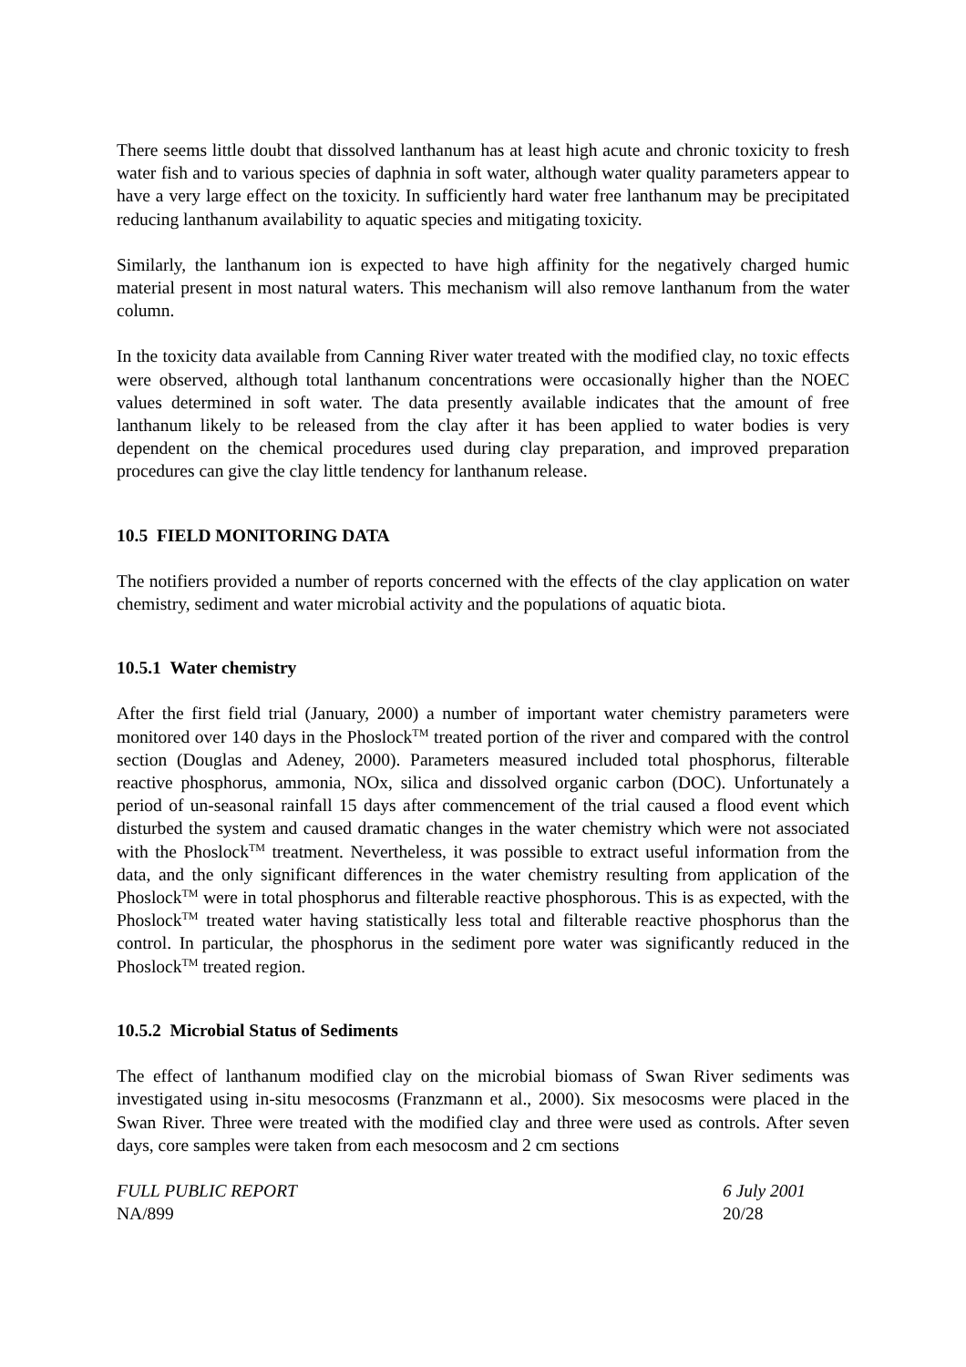There seems little doubt that dissolved lanthanum has at least high acute and chronic toxicity to fresh water fish and to various species of daphnia in soft water, although water quality parameters appear to have a very large effect on the toxicity. In sufficiently hard water free lanthanum may be precipitated reducing lanthanum availability to aquatic species and mitigating toxicity.
Similarly, the lanthanum ion is expected to have high affinity for the negatively charged humic material present in most natural waters. This mechanism will also remove lanthanum from the water column.
In the toxicity data available from Canning River water treated with the modified clay, no toxic effects were observed, although total lanthanum concentrations were occasionally higher than the NOEC values determined in soft water. The data presently available indicates that the amount of free lanthanum likely to be released from the clay after it has been applied to water bodies is very dependent on the chemical procedures used during clay preparation, and improved preparation procedures can give the clay little tendency for lanthanum release.
10.5 FIELD MONITORING DATA
The notifiers provided a number of reports concerned with the effects of the clay application on water chemistry, sediment and water microbial activity and the populations of aquatic biota.
10.5.1 Water chemistry
After the first field trial (January, 2000) a number of important water chemistry parameters were monitored over 140 days in the Phoslock<sup>TM</sup> treated portion of the river and compared with the control section (Douglas and Adeney, 2000). Parameters measured included total phosphorus, filterable reactive phosphorus, ammonia, NOx, silica and dissolved organic carbon (DOC). Unfortunately a period of un-seasonal rainfall 15 days after commencement of the trial caused a flood event which disturbed the system and caused dramatic changes in the water chemistry which were not associated with the Phoslock<sup>TM</sup> treatment. Nevertheless, it was possible to extract useful information from the data, and the only significant differences in the water chemistry resulting from application of the Phoslock<sup>TM</sup> were in total phosphorus and filterable reactive phosphorous. This is as expected, with the Phoslock<sup>TM</sup> treated water having statistically less total and filterable reactive phosphorus than the control. In particular, the phosphorus in the sediment pore water was significantly reduced in the Phoslock<sup>TM</sup> treated region.
10.5.2 Microbial Status of Sediments
The effect of lanthanum modified clay on the microbial biomass of Swan River sediments was investigated using in-situ mesocosms (Franzmann et al., 2000). Six mesocosms were placed in the Swan River. Three were treated with the modified clay and three were used as controls. After seven days, core samples were taken from each mesocosm and 2 cm sections
FULL PUBLIC REPORT
NA/899
6 July 2001
20/28